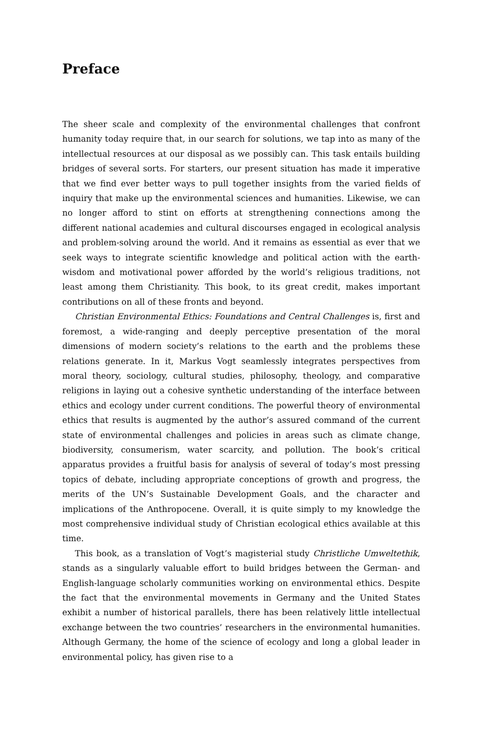Preface
The sheer scale and complexity of the environmental challenges that confront humanity today require that, in our search for solutions, we tap into as many of the intellectual resources at our disposal as we possibly can. This task entails building bridges of several sorts. For starters, our present situation has made it imperative that we find ever better ways to pull together insights from the varied fields of inquiry that make up the environmental sciences and humanities. Likewise, we can no longer afford to stint on efforts at strengthening connections among the different national academies and cultural discourses engaged in ecological analysis and problem-solving around the world. And it remains as essential as ever that we seek ways to integrate scientific knowledge and political action with the earth-wisdom and motivational power afforded by the world’s religious traditions, not least among them Christianity. This book, to its great credit, makes important contributions on all of these fronts and beyond.
Christian Environmental Ethics: Foundations and Central Challenges is, first and foremost, a wide-ranging and deeply perceptive presentation of the moral dimensions of modern society’s relations to the earth and the problems these relations generate. In it, Markus Vogt seamlessly integrates perspectives from moral theory, sociology, cultural studies, philosophy, theology, and comparative religions in laying out a cohesive synthetic understanding of the interface between ethics and ecology under current conditions. The powerful theory of environmental ethics that results is augmented by the author’s assured command of the current state of environmental challenges and policies in areas such as climate change, biodiversity, consumerism, water scarcity, and pollution. The book’s critical apparatus provides a fruitful basis for analysis of several of today’s most pressing topics of debate, including appropriate conceptions of growth and progress, the merits of the UN’s Sustainable Development Goals, and the character and implications of the Anthropocene. Overall, it is quite simply to my knowledge the most comprehensive individual study of Christian ecological ethics available at this time.
This book, as a translation of Vogt’s magisterial study Christliche Umweltethik, stands as a singularly valuable effort to build bridges between the German- and English-language scholarly communities working on environmental ethics. Despite the fact that the environmental movements in Germany and the United States exhibit a number of historical parallels, there has been relatively little intellectual exchange between the two countries’ researchers in the environmental humanities. Although Germany, the home of the science of ecology and long a global leader in environmental policy, has given rise to a